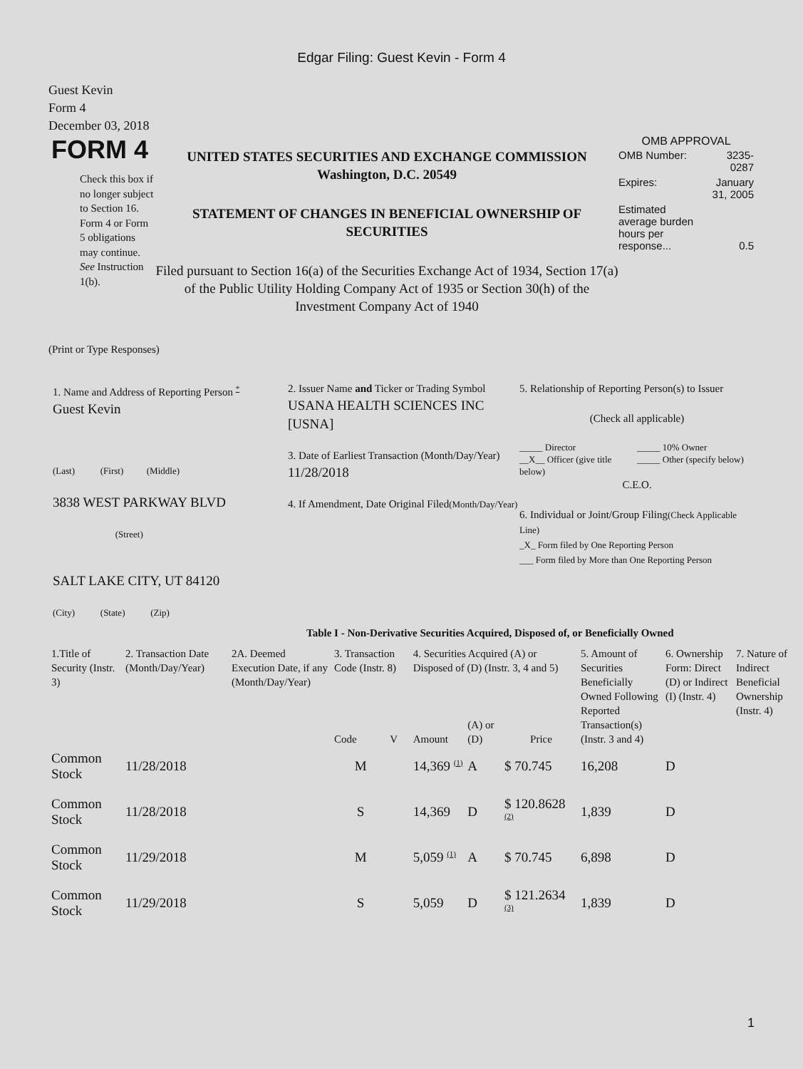Edgar Filing: Guest Kevin - Form 4
Guest Kevin
Form 4
December 03, 2018
FORM 4
Check this box if no longer subject to Section 16. Form 4 or Form 5 obligations may continue. See Instruction 1(b).
UNITED STATES SECURITIES AND EXCHANGE COMMISSION
Washington, D.C. 20549
STATEMENT OF CHANGES IN BENEFICIAL OWNERSHIP OF SECURITIES
Filed pursuant to Section 16(a) of the Securities Exchange Act of 1934, Section 17(a) of the Public Utility Holding Company Act of 1935 or Section 30(h) of the Investment Company Act of 1940
OMB APPROVAL
| OMB Number: | 3235-0287 |
| Expires: | January 31, 2005 |
| Estimated average burden hours per response... | 0.5 |
(Print or Type Responses)
1. Name and Address of Reporting Person <sup>*</sup>
Guest Kevin
(Last) (First) (Middle)
3838 WEST PARKWAY BLVD
(Street)
SALT LAKE CITY, UT 84120
(City) (State) (Zip)
2. Issuer Name and Ticker or Trading Symbol
USANA HEALTH SCIENCES INC [USNA]
3. Date of Earliest Transaction (Month/Day/Year)
11/28/2018
4. If Amendment, Date Original Filed(Month/Day/Year)
5. Relationship of Reporting Person(s) to Issuer
(Check all applicable)
_____ Director
__X__ Officer (give title below)
_____ 10% Owner
_____ Other (specify below)
C.E.O.
6. Individual or Joint/Group Filing(Check Applicable Line)
_X_ Form filed by One Reporting Person
___ Form filed by More than One Reporting Person
Table I - Non-Derivative Securities Acquired, Disposed of, or Beneficially Owned
| 1.Title of Security (Instr. 3) | 2. Transaction Date (Month/Day/Year) | 2A. Deemed Execution Date, if any (Month/Day/Year) | 3. Transaction Code (Instr. 8) | | 4. Securities Acquired (A) or Disposed of (D) (Instr. 3, 4 and 5) | | | 5. Amount of Securities Beneficially Owned Following Reported Transaction(s) (Instr. 3 and 4) | 6. Ownership Form: Direct (D) or Indirect (I) (Instr. 4) | 7. Nature of Indirect Beneficial Ownership (Instr. 4) |
| --- | --- | --- | --- | --- | --- | --- | --- | --- | --- | --- |
| | | | Code | V | Amount | (A) or (D) | Price | | | |
| Common Stock | 11/28/2018 | | M | | 14,369 <sup>(1)</sup> | A | $ 70.745 | 16,208 | D | |
| Common Stock | 11/28/2018 | | S | | 14,369 | D | $ 120.8628 <sup>(2)</sup> | 1,839 | D | |
| Common Stock | 11/29/2018 | | M | | 5,059 <sup>(1)</sup> | A | $ 70.745 | 6,898 | D | |
| Common Stock | 11/29/2018 | | S | | 5,059 | D | $ 121.2634 <sup>(3)</sup> | 1,839 | D | |
1